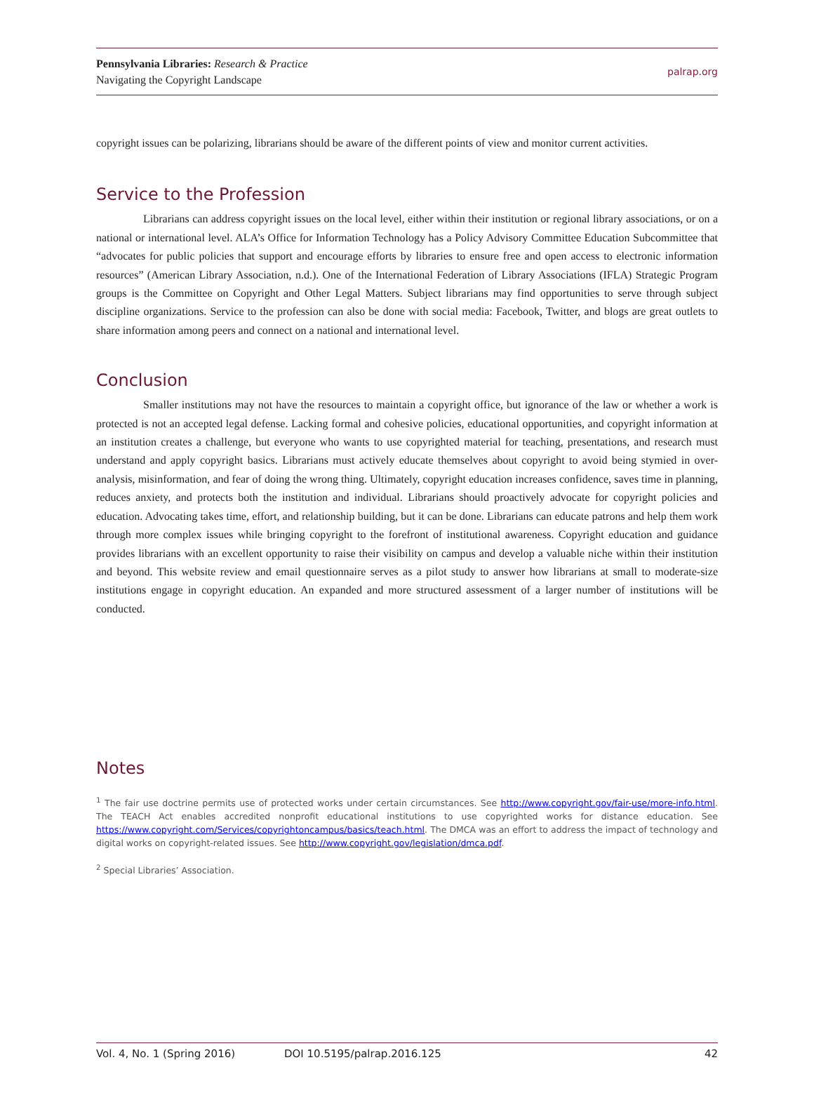Pennsylvania Libraries: Research & Practice
Navigating the Copyright Landscape
palrap.org
copyright issues can be polarizing, librarians should be aware of the different points of view and monitor current activities.
Service to the Profession
Librarians can address copyright issues on the local level, either within their institution or regional library associations, or on a national or international level. ALA’s Office for Information Technology has a Policy Advisory Committee Education Subcommittee that “advocates for public policies that support and encourage efforts by libraries to ensure free and open access to electronic information resources” (American Library Association, n.d.). One of the International Federation of Library Associations (IFLA) Strategic Program groups is the Committee on Copyright and Other Legal Matters. Subject librarians may find opportunities to serve through subject discipline organizations. Service to the profession can also be done with social media: Facebook, Twitter, and blogs are great outlets to share information among peers and connect on a national and international level.
Conclusion
Smaller institutions may not have the resources to maintain a copyright office, but ignorance of the law or whether a work is protected is not an accepted legal defense. Lacking formal and cohesive policies, educational opportunities, and copyright information at an institution creates a challenge, but everyone who wants to use copyrighted material for teaching, presentations, and research must understand and apply copyright basics. Librarians must actively educate themselves about copyright to avoid being stymied in over-analysis, misinformation, and fear of doing the wrong thing. Ultimately, copyright education increases confidence, saves time in planning, reduces anxiety, and protects both the institution and individual. Librarians should proactively advocate for copyright policies and education. Advocating takes time, effort, and relationship building, but it can be done. Librarians can educate patrons and help them work through more complex issues while bringing copyright to the forefront of institutional awareness. Copyright education and guidance provides librarians with an excellent opportunity to raise their visibility on campus and develop a valuable niche within their institution and beyond. This website review and email questionnaire serves as a pilot study to answer how librarians at small to moderate-size institutions engage in copyright education. An expanded and more structured assessment of a larger number of institutions will be conducted.
Notes
<sup>1</sup> The fair use doctrine permits use of protected works under certain circumstances. See http://www.copyright.gov/fair-use/more-info.html. The TEACH Act enables accredited nonprofit educational institutions to use copyrighted works for distance education. See https://www.copyright.com/Services/copyrightoncampus/basics/teach.html. The DMCA was an effort to address the impact of technology and digital works on copyright-related issues. See http://www.copyright.gov/legislation/dmca.pdf.
<sup>2</sup> Special Libraries’ Association.
Vol. 4, No. 1 (Spring 2016) DOI 10.5195/palrap.2016.125 42